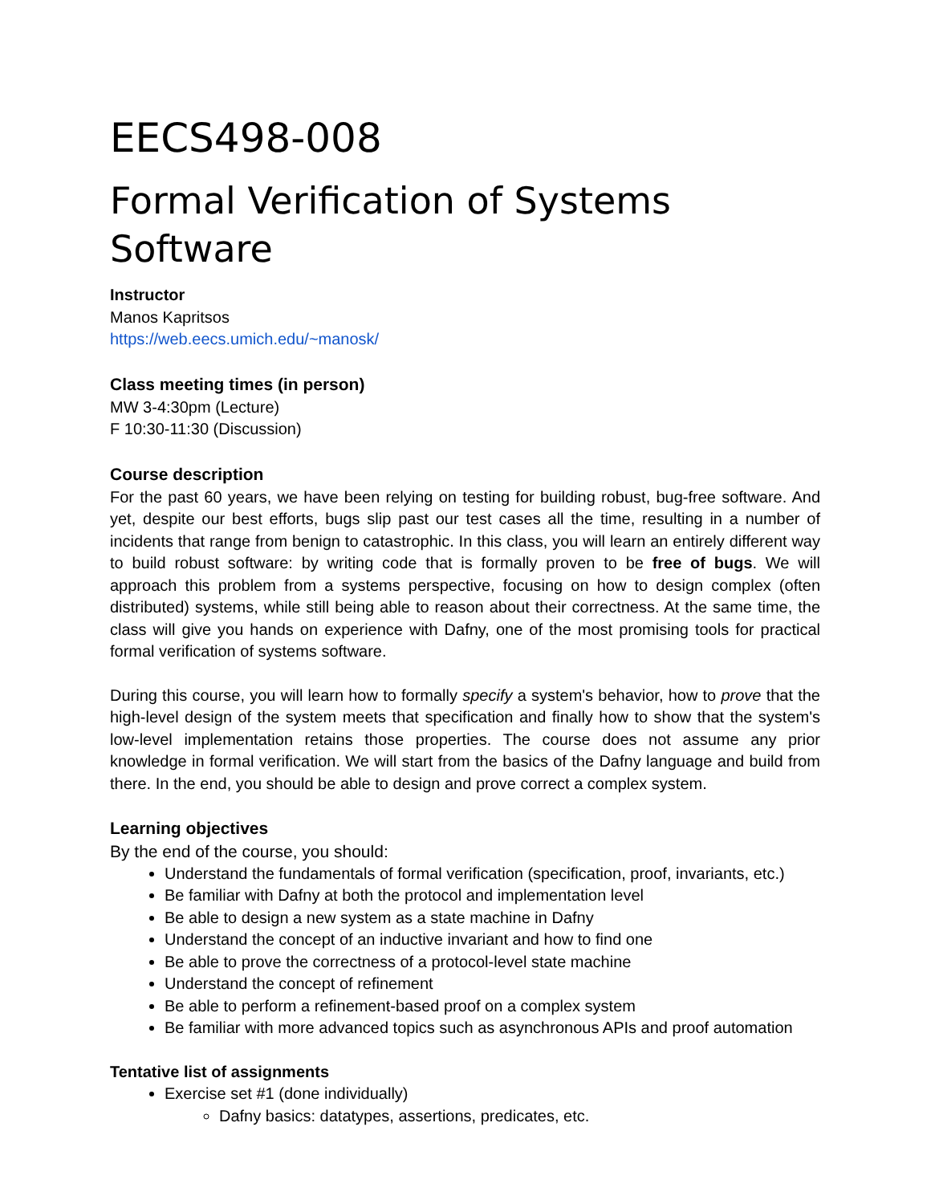EECS498-008
Formal Verification of Systems Software
Instructor
Manos Kapritsos
https://web.eecs.umich.edu/~manosk/
Class meeting times (in person)
MW 3-4:30pm (Lecture)
F 10:30-11:30 (Discussion)
Course description
For the past 60 years, we have been relying on testing for building robust, bug-free software. And yet, despite our best efforts, bugs slip past our test cases all the time, resulting in a number of incidents that range from benign to catastrophic. In this class, you will learn an entirely different way to build robust software: by writing code that is formally proven to be free of bugs. We will approach this problem from a systems perspective, focusing on how to design complex (often distributed) systems, while still being able to reason about their correctness. At the same time, the class will give you hands on experience with Dafny, one of the most promising tools for practical formal verification of systems software.
During this course, you will learn how to formally specify a system's behavior, how to prove that the high-level design of the system meets that specification and finally how to show that the system's low-level implementation retains those properties. The course does not assume any prior knowledge in formal verification. We will start from the basics of the Dafny language and build from there. In the end, you should be able to design and prove correct a complex system.
Learning objectives
By the end of the course, you should:
Understand the fundamentals of formal verification (specification, proof, invariants, etc.)
Be familiar with Dafny at both the protocol and implementation level
Be able to design a new system as a state machine in Dafny
Understand the concept of an inductive invariant and how to find one
Be able to prove the correctness of a protocol-level state machine
Understand the concept of refinement
Be able to perform a refinement-based proof on a complex system
Be familiar with more advanced topics such as asynchronous APIs and proof automation
Tentative list of assignments
Exercise set #1 (done individually)
Dafny basics: datatypes, assertions, predicates, etc.